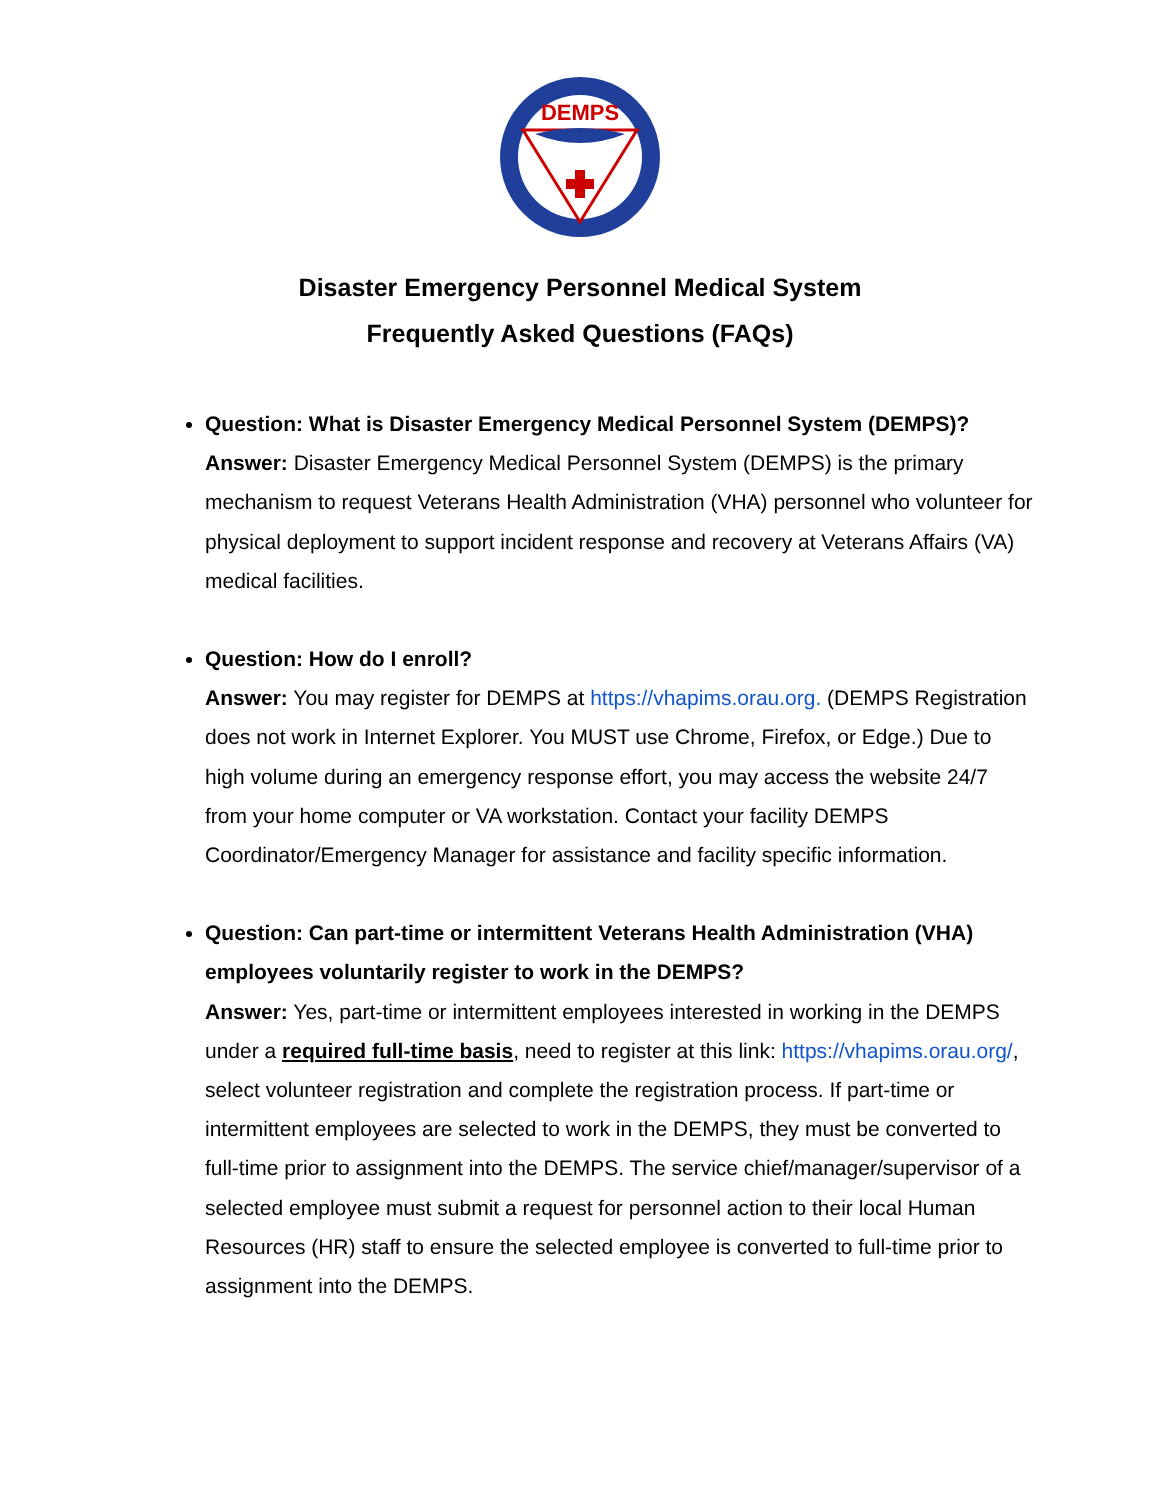DEMPS
Disaster Emergency Personnel Medical System
Frequently Asked Questions (FAQs)
Question: What is Disaster Emergency Medical Personnel System (DEMPS)?
Answer: Disaster Emergency Medical Personnel System (DEMPS) is the primary mechanism to request Veterans Health Administration (VHA) personnel who volunteer for physical deployment to support incident response and recovery at Veterans Affairs (VA) medical facilities.
Question: How do I enroll?
Answer: You may register for DEMPS at https://vhapims.orau.org. (DEMPS Registration does not work in Internet Explorer. You MUST use Chrome, Firefox, or Edge.) Due to high volume during an emergency response effort, you may access the website 24/7 from your home computer or VA workstation. Contact your facility DEMPS Coordinator/Emergency Manager for assistance and facility specific information.
Question: Can part-time or intermittent Veterans Health Administration (VHA) employees voluntarily register to work in the DEMPS?
Answer: Yes, part-time or intermittent employees interested in working in the DEMPS under a required full-time basis, need to register at this link: https://vhapims.orau.org/, select volunteer registration and complete the registration process. If part-time or intermittent employees are selected to work in the DEMPS, they must be converted to full-time prior to assignment into the DEMPS. The service chief/manager/supervisor of a selected employee must submit a request for personnel action to their local Human Resources (HR) staff to ensure the selected employee is converted to full-time prior to assignment into the DEMPS.